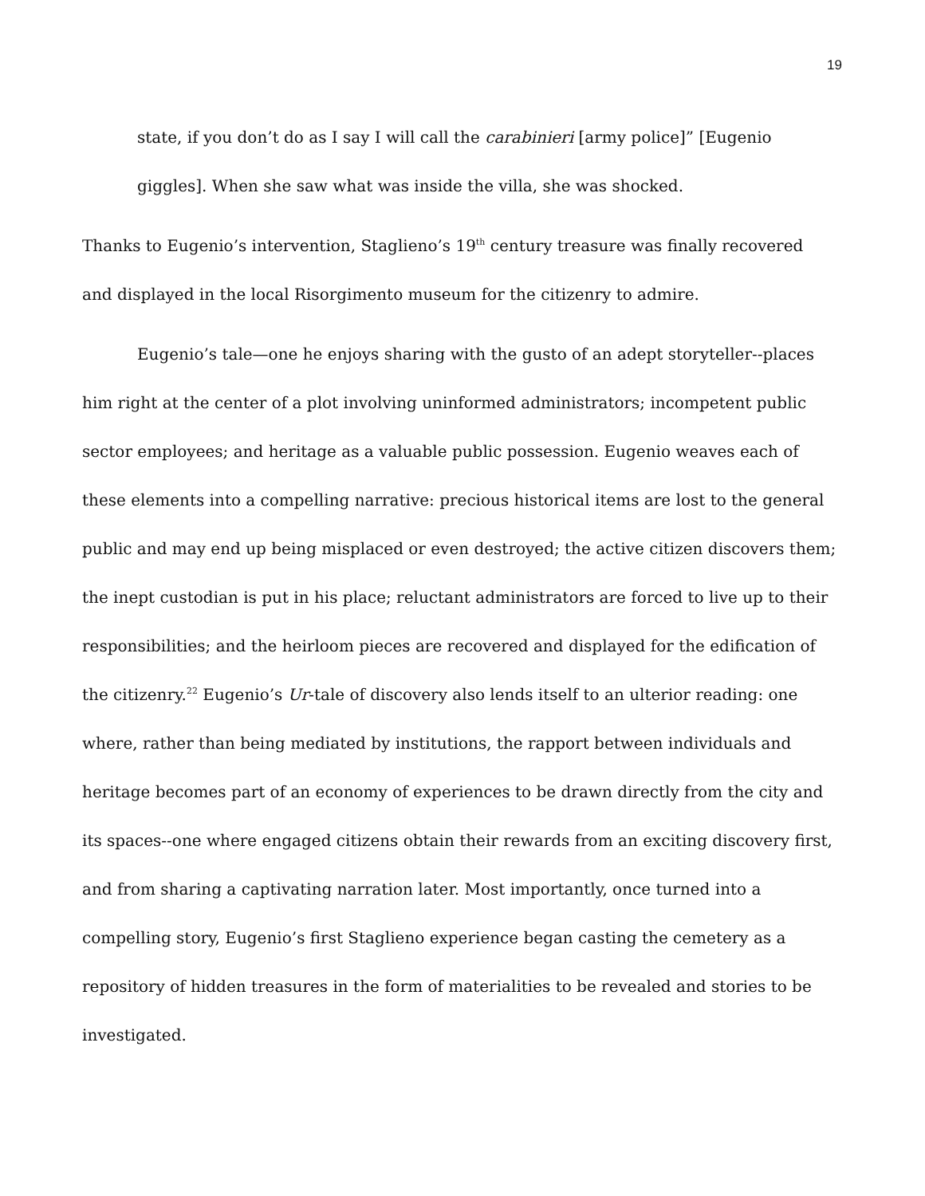19
state, if you don’t do as I say I will call the carabinieri [army police]” [Eugenio giggles]. When she saw what was inside the villa, she was shocked.
Thanks to Eugenio’s intervention, Staglieno’s 19<sup>th</sup> century treasure was finally recovered and displayed in the local Risorgimento museum for the citizenry to admire.
Eugenio’s tale—one he enjoys sharing with the gusto of an adept storyteller--places him right at the center of a plot involving uninformed administrators; incompetent public sector employees; and heritage as a valuable public possession. Eugenio weaves each of these elements into a compelling narrative: precious historical items are lost to the general public and may end up being misplaced or even destroyed; the active citizen discovers them; the inept custodian is put in his place; reluctant administrators are forced to live up to their responsibilities; and the heirloom pieces are recovered and displayed for the edification of the citizenry.<sup>22</sup> Eugenio’s Ur-tale of discovery also lends itself to an ulterior reading: one where, rather than being mediated by institutions, the rapport between individuals and heritage becomes part of an economy of experiences to be drawn directly from the city and its spaces--one where engaged citizens obtain their rewards from an exciting discovery first, and from sharing a captivating narration later. Most importantly, once turned into a compelling story, Eugenio’s first Staglieno experience began casting the cemetery as a repository of hidden treasures in the form of materialities to be revealed and stories to be investigated.